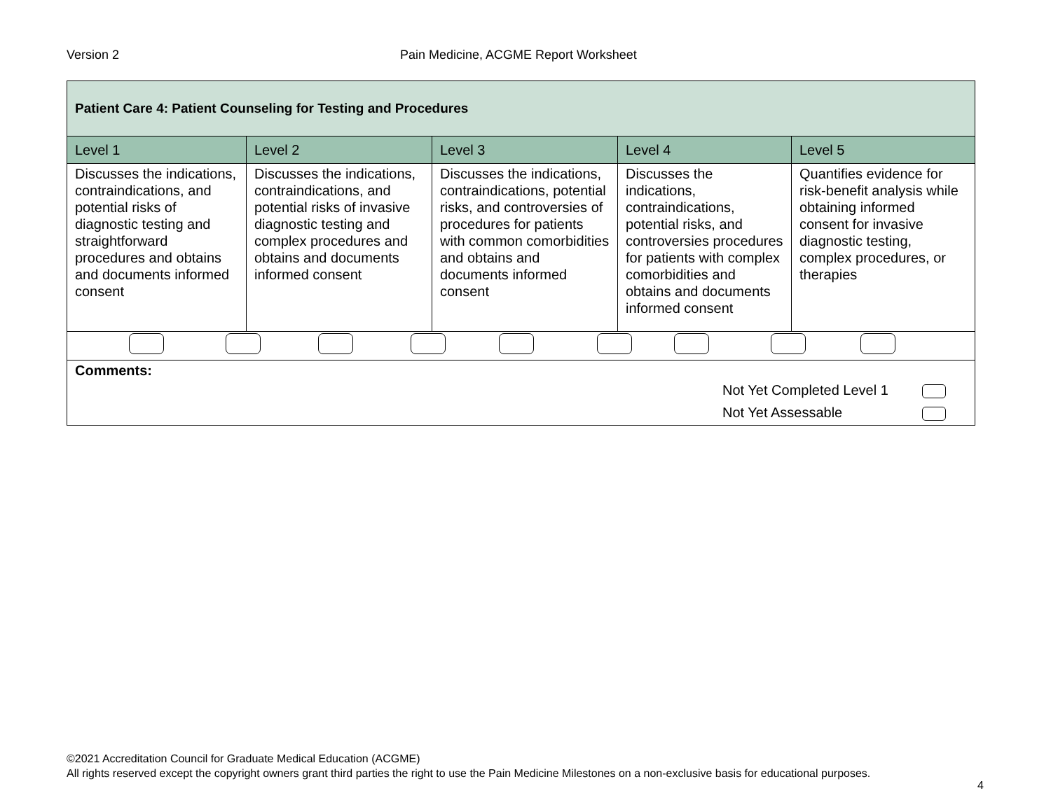Version 2 Pain Medicine, ACGME Report Worksheet
| Patient Care 4: Patient Counseling for Testing and Procedures | | | | |
| --- | --- | --- | --- | --- |
| Level 1 | Level 2 | Level 3 | Level 4 | Level 5 |
| Discusses the indications, contraindications, and potential risks of diagnostic testing and straightforward procedures and obtains and documents informed consent | Discusses the indications, contraindications, and potential risks of invasive diagnostic testing and complex procedures and obtains and documents informed consent | Discusses the indications, contraindications, potential risks, and controversies of procedures for patients with common comorbidities and obtains and documents informed consent | Discusses the indications, contraindications, potential risks, and controversies procedures for patients with complex comorbidities and obtains and documents informed consent | Quantifies evidence for risk-benefit analysis while obtaining informed consent for invasive diagnostic testing, complex procedures, or therapies |
| Comments: Not Yet Completed Level 1 Not Yet Assessable | | | | |
©2021 Accreditation Council for Graduate Medical Education (ACGME)
All rights reserved except the copyright owners grant third parties the right to use the Pain Medicine Milestones on a non-exclusive basis for educational purposes.
4